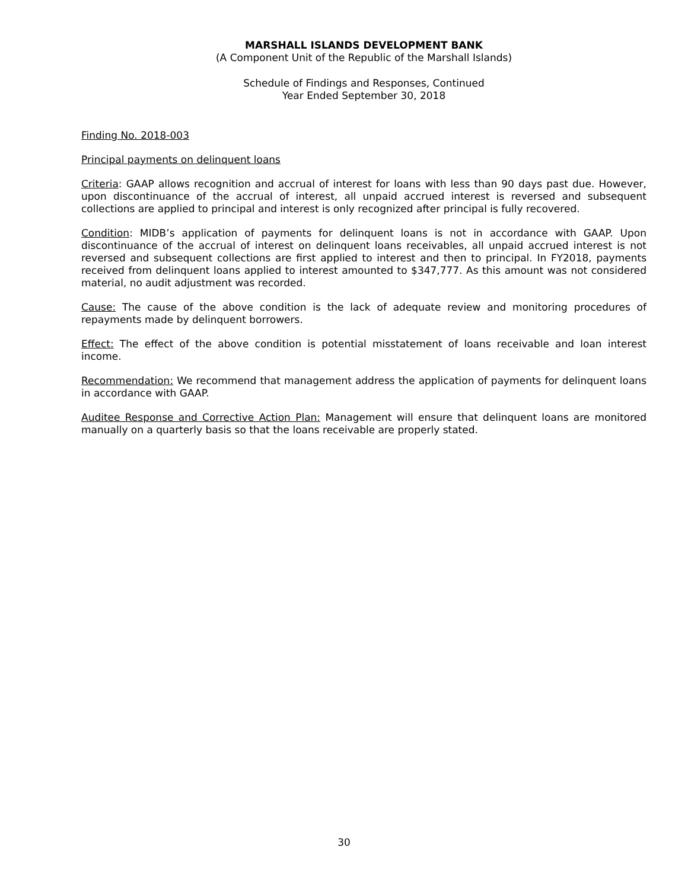MARSHALL ISLANDS DEVELOPMENT BANK
(A Component Unit of the Republic of the Marshall Islands)
Schedule of Findings and Responses, Continued
Year Ended September 30, 2018
Finding No. 2018-003
Principal payments on delinquent loans
Criteria: GAAP allows recognition and accrual of interest for loans with less than 90 days past due. However, upon discontinuance of the accrual of interest, all unpaid accrued interest is reversed and subsequent collections are applied to principal and interest is only recognized after principal is fully recovered.
Condition: MIDB’s application of payments for delinquent loans is not in accordance with GAAP. Upon discontinuance of the accrual of interest on delinquent loans receivables, all unpaid accrued interest is not reversed and subsequent collections are first applied to interest and then to principal. In FY2018, payments received from delinquent loans applied to interest amounted to $347,777. As this amount was not considered material, no audit adjustment was recorded.
Cause: The cause of the above condition is the lack of adequate review and monitoring procedures of repayments made by delinquent borrowers.
Effect: The effect of the above condition is potential misstatement of loans receivable and loan interest income.
Recommendation: We recommend that management address the application of payments for delinquent loans in accordance with GAAP.
Auditee Response and Corrective Action Plan: Management will ensure that delinquent loans are monitored manually on a quarterly basis so that the loans receivable are properly stated.
30